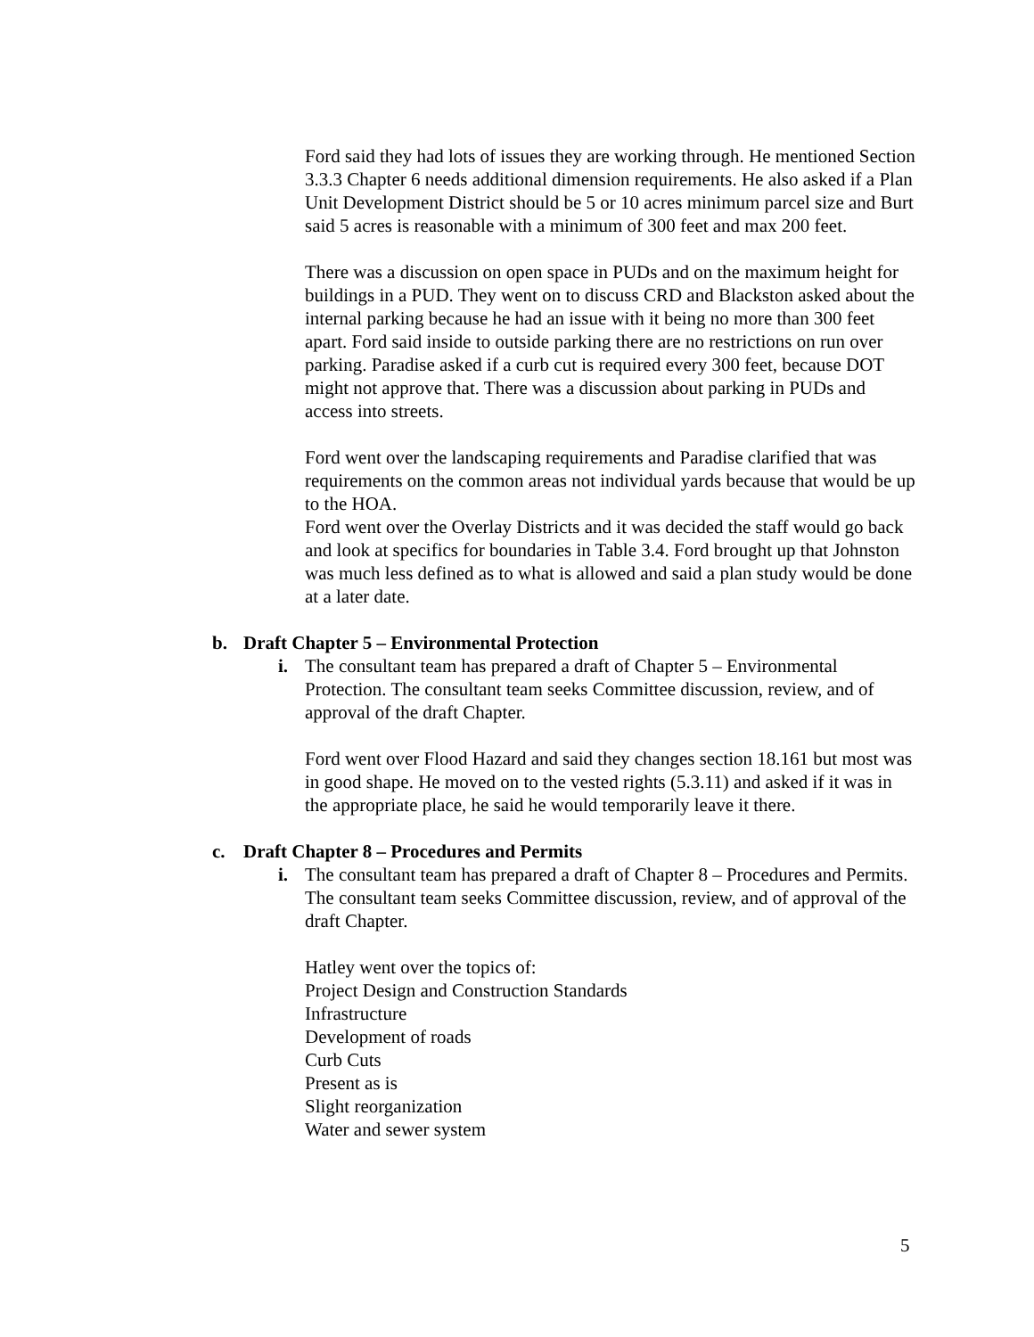Ford said they had lots of issues they are working through. He mentioned Section 3.3.3 Chapter 6 needs additional dimension requirements. He also asked if a Plan Unit Development District should be 5 or 10 acres minimum parcel size and Burt said 5 acres is reasonable with a minimum of 300 feet and max 200 feet.
There was a discussion on open space in PUDs and on the maximum height for buildings in a PUD. They went on to discuss CRD and Blackston asked about the internal parking because he had an issue with it being no more than 300 feet apart. Ford said inside to outside parking there are no restrictions on run over parking. Paradise asked if a curb cut is required every 300 feet, because DOT might not approve that. There was a discussion about parking in PUDs and access into streets.
Ford went over the landscaping requirements and Paradise clarified that was requirements on the common areas not individual yards because that would be up to the HOA.
Ford went over the Overlay Districts and it was decided the staff would go back and look at specifics for boundaries in Table 3.4. Ford brought up that Johnston was much less defined as to what is allowed and said a plan study would be done at a later date.
b. Draft Chapter 5 – Environmental Protection
i. The consultant team has prepared a draft of Chapter 5 – Environmental Protection. The consultant team seeks Committee discussion, review, and of approval of the draft Chapter.
Ford went over Flood Hazard and said they changes section 18.161 but most was in good shape. He moved on to the vested rights (5.3.11) and asked if it was in the appropriate place, he said he would temporarily leave it there.
c. Draft Chapter 8 – Procedures and Permits
i. The consultant team has prepared a draft of Chapter 8 – Procedures and Permits. The consultant team seeks Committee discussion, review, and of approval of the draft Chapter.
Hatley went over the topics of:
Project Design and Construction Standards
Infrastructure
Development of roads
Curb Cuts
Present as is
Slight reorganization
Water and sewer system
5